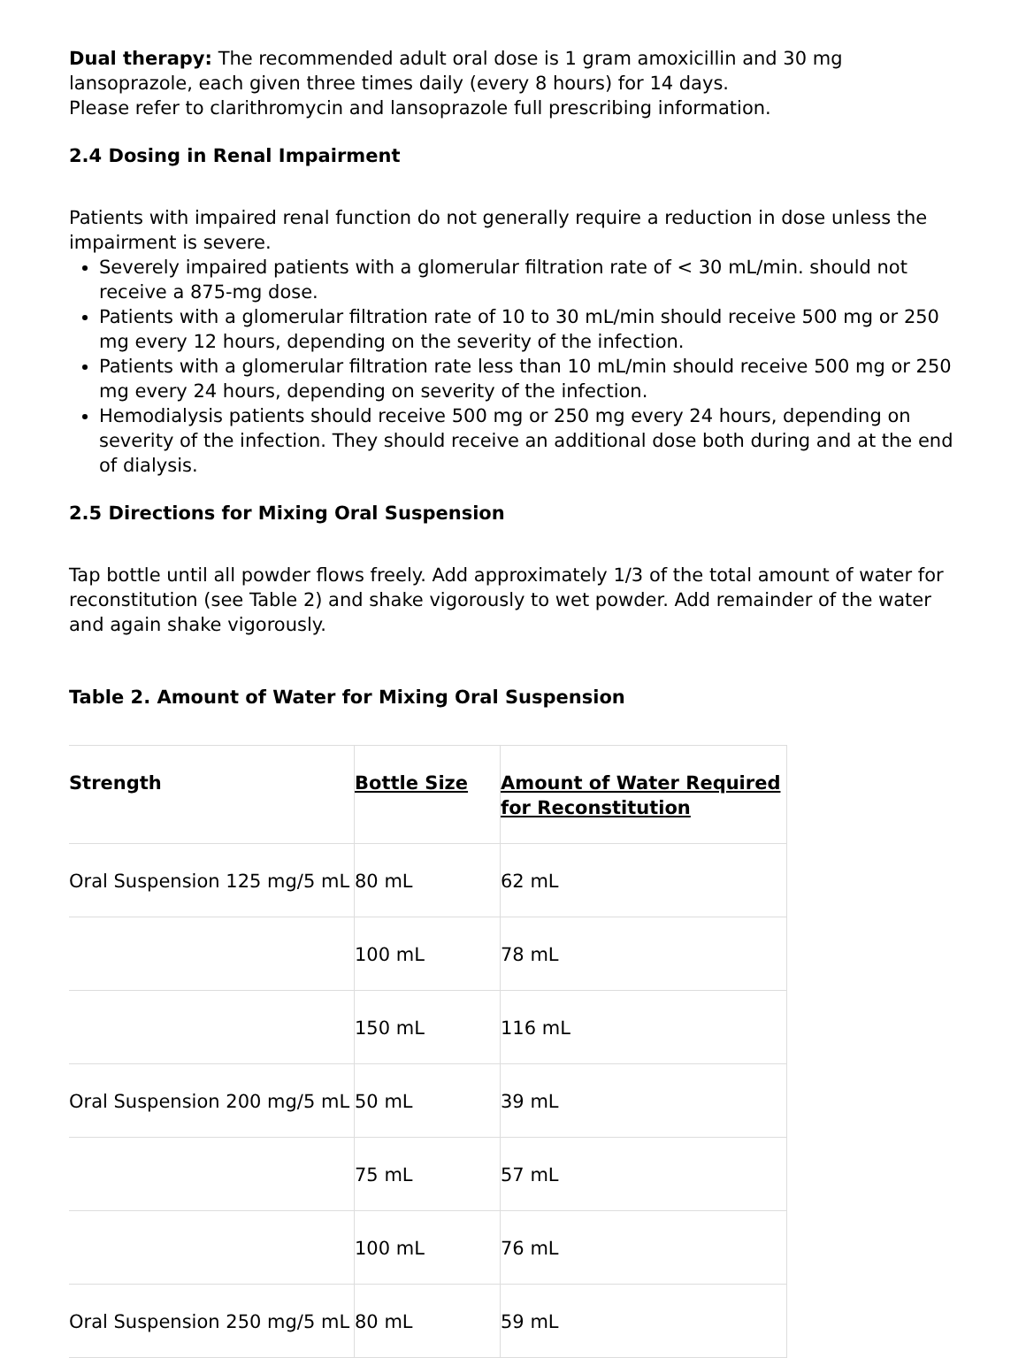Dual therapy: The recommended adult oral dose is 1 gram amoxicillin and 30 mg lansoprazole, each given three times daily (every 8 hours) for 14 days.
Please refer to clarithromycin and lansoprazole full prescribing information.
2.4 Dosing in Renal Impairment
Patients with impaired renal function do not generally require a reduction in dose unless the impairment is severe.
Severely impaired patients with a glomerular filtration rate of < 30 mL/min. should not receive a 875-mg dose.
Patients with a glomerular filtration rate of 10 to 30 mL/min should receive 500 mg or 250 mg every 12 hours, depending on the severity of the infection.
Patients with a glomerular filtration rate less than 10 mL/min should receive 500 mg or 250 mg every 24 hours, depending on severity of the infection.
Hemodialysis patients should receive 500 mg or 250 mg every 24 hours, depending on severity of the infection. They should receive an additional dose both during and at the end of dialysis.
2.5 Directions for Mixing Oral Suspension
Tap bottle until all powder flows freely. Add approximately 1/3 of the total amount of water for reconstitution (see Table 2) and shake vigorously to wet powder. Add remainder of the water and again shake vigorously.
Table 2. Amount of Water for Mixing Oral Suspension
| Strength | Bottle Size | Amount of Water Required for Reconstitution |
| --- | --- | --- |
| Oral Suspension 125 mg/5 mL | 80 mL | 62 mL |
| | 100 mL | 78 mL |
| | 150 mL | 116 mL |
| Oral Suspension 200 mg/5 mL | 50 mL | 39 mL |
| | 75 mL | 57 mL |
| | 100 mL | 76 mL |
| Oral Suspension 250 mg/5 mL | 80 mL | 59 mL |